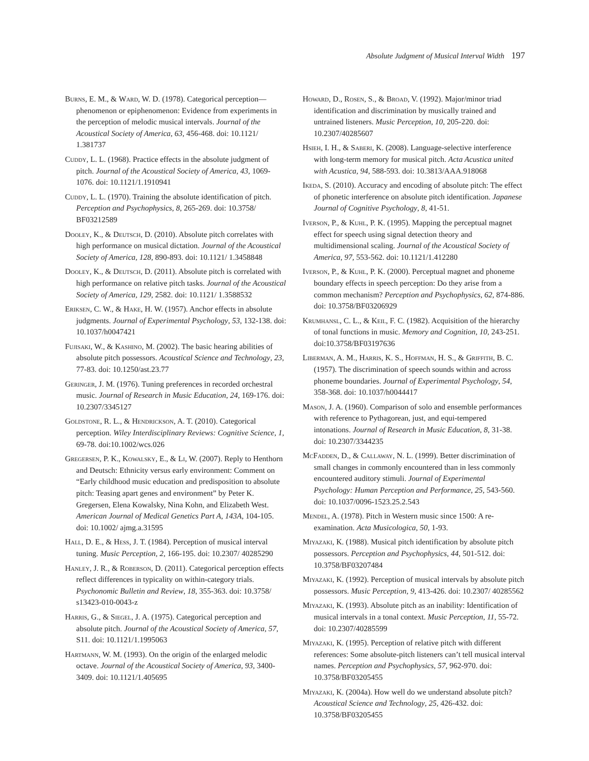Absolute Judgment of Musical Interval Width 197
Burns, E. M., & Ward, W. D. (1978). Categorical perception—phenomenon or epiphenomenon: Evidence from experiments in the perception of melodic musical intervals. Journal of the Acoustical Society of America, 63, 456-468. doi: 10.1121/ 1.381737
Cuddy, L. L. (1968). Practice effects in the absolute judgment of pitch. Journal of the Acoustical Society of America, 43, 1069-1076. doi: 10.1121/1.1910941
Cuddy, L. L. (1970). Training the absolute identification of pitch. Perception and Psychophysics, 8, 265-269. doi: 10.3758/ BF03212589
Dooley, K., & Deutsch, D. (2010). Absolute pitch correlates with high performance on musical dictation. Journal of the Acoustical Society of America, 128, 890-893. doi: 10.1121/ 1.3458848
Dooley, K., & Deutsch, D. (2011). Absolute pitch is correlated with high performance on relative pitch tasks. Journal of the Acoustical Society of America, 129, 2582. doi: 10.1121/ 1.3588532
Eriksen, C. W., & Hake, H. W. (1957). Anchor effects in absolute judgments. Journal of Experimental Psychology, 53, 132-138. doi: 10.1037/h0047421
Fujisaki, W., & Kashino, M. (2002). The basic hearing abilities of absolute pitch possessors. Acoustical Science and Technology, 23, 77-83. doi: 10.1250/ast.23.77
Geringer, J. M. (1976). Tuning preferences in recorded orchestral music. Journal of Research in Music Education, 24, 169-176. doi: 10.2307/3345127
Goldstone, R. L., & Hendrickson, A. T. (2010). Categorical perception. Wiley Interdisciplinary Reviews: Cognitive Science, 1, 69-78. doi:10.1002/wcs.026
Gregersen, P. K., Kowalsky, E., & Li, W. (2007). Reply to Henthorn and Deutsch: Ethnicity versus early environment: Comment on “Early childhood music education and predisposition to absolute pitch: Teasing apart genes and environment” by Peter K. Gregersen, Elena Kowalsky, Nina Kohn, and Elizabeth West. American Journal of Medical Genetics Part A, 143A, 104-105. doi: 10.1002/ ajmg.a.31595
Hall, D. E., & Hess, J. T. (1984). Perception of musical interval tuning. Music Perception, 2, 166-195. doi: 10.2307/ 40285290
Hanley, J. R., & Roberson, D. (2011). Categorical perception effects reflect differences in typicality on within-category trials. Psychonomic Bulletin and Review, 18, 355-363. doi: 10.3758/ s13423-010-0043-z
Harris, G., & Siegel, J. A. (1975). Categorical perception and absolute pitch. Journal of the Acoustical Society of America, 57, S11. doi: 10.1121/1.1995063
Hartmann, W. M. (1993). On the origin of the enlarged melodic octave. Journal of the Acoustical Society of America, 93, 3400-3409. doi: 10.1121/1.405695
Howard, D., Rosen, S., & Broad, V. (1992). Major/minor triad identification and discrimination by musically trained and untrained listeners. Music Perception, 10, 205-220. doi: 10.2307/40285607
Hsieh, I. H., & Saberi, K. (2008). Language-selective interference with long-term memory for musical pitch. Acta Acustica united with Acustica, 94, 588-593. doi: 10.3813/AAA.918068
Ikeda, S. (2010). Accuracy and encoding of absolute pitch: The effect of phonetic interference on absolute pitch identification. Japanese Journal of Cognitive Psychology, 8, 41-51.
Iverson, P., & Kuhl, P. K. (1995). Mapping the perceptual magnet effect for speech using signal detection theory and multidimensional scaling. Journal of the Acoustical Society of America, 97, 553-562. doi: 10.1121/1.412280
Iverson, P., & Kuhl, P. K. (2000). Perceptual magnet and phoneme boundary effects in speech perception: Do they arise from a common mechanism? Perception and Psychophysics, 62, 874-886. doi: 10.3758/BF03206929
Krumhansl, C. L., & Keil, F. C. (1982). Acquisition of the hierarchy of tonal functions in music. Memory and Cognition, 10, 243-251. doi:10.3758/BF03197636
Liberman, A. M., Harris, K. S., Hoffman, H. S., & Griffith, B. C. (1957). The discrimination of speech sounds within and across phoneme boundaries. Journal of Experimental Psychology, 54, 358-368. doi: 10.1037/h0044417
Mason, J. A. (1960). Comparison of solo and ensemble performances with reference to Pythagorean, just, and equi-tempered intonations. Journal of Research in Music Education, 8, 31-38. doi: 10.2307/3344235
McFadden, D., & Callaway, N. L. (1999). Better discrimination of small changes in commonly encountered than in less commonly encountered auditory stimuli. Journal of Experimental Psychology: Human Perception and Performance, 25, 543-560. doi: 10.1037/0096-1523.25.2.543
Mendel, A. (1978). Pitch in Western music since 1500: A re-examination. Acta Musicologica, 50, 1-93.
Miyazaki, K. (1988). Musical pitch identification by absolute pitch possessors. Perception and Psychophysics, 44, 501-512. doi: 10.3758/BF03207484
Miyazaki, K. (1992). Perception of musical intervals by absolute pitch possessors. Music Perception, 9, 413-426. doi: 10.2307/ 40285562
Miyazaki, K. (1993). Absolute pitch as an inability: Identification of musical intervals in a tonal context. Music Perception, 11, 55-72. doi: 10.2307/40285599
Miyazaki, K. (1995). Perception of relative pitch with different references: Some absolute-pitch listeners can’t tell musical interval names. Perception and Psychophysics, 57, 962-970. doi: 10.3758/BF03205455
Miyazaki, K. (2004a). How well do we understand absolute pitch? Acoustical Science and Technology, 25, 426-432. doi: 10.3758/BF03205455